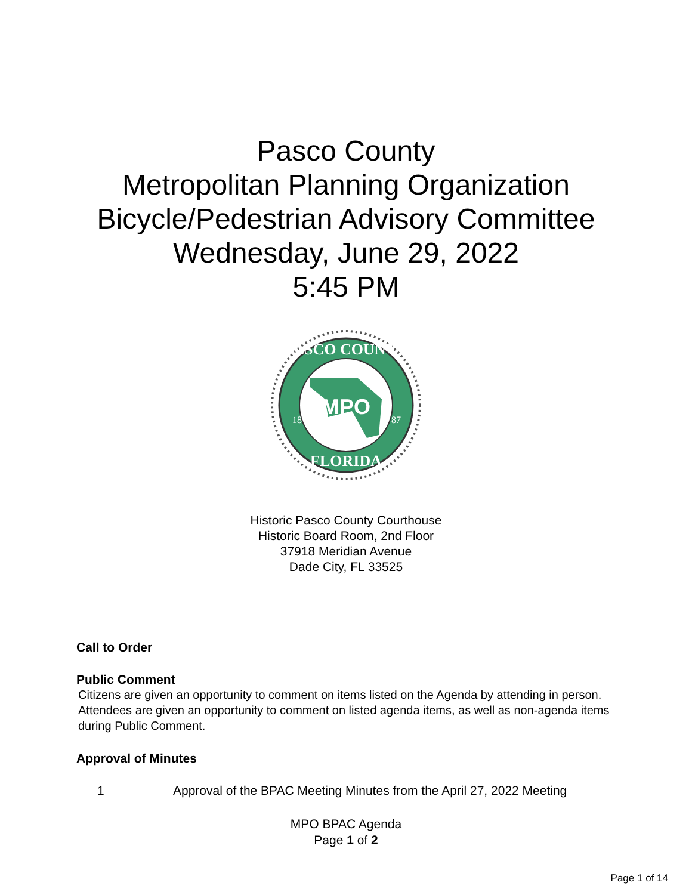Pasco County
Metropolitan Planning Organization
Bicycle/Pedestrian Advisory Committee
Wednesday, June 29, 2022
5:45 PM
MPO
PASCO COUNTY
FLORIDA
18
87
Historic Pasco County Courthouse
Historic Board Room, 2nd Floor
37918 Meridian Avenue
Dade City, FL 33525
Call to Order
Public Comment
Citizens are given an opportunity to comment on items listed on the Agenda by attending in person. Attendees are given an opportunity to comment on listed agenda items, as well as non-agenda items during Public Comment.
Approval of Minutes
1 Approval of the BPAC Meeting Minutes from the April 27, 2022 Meeting
MPO BPAC Agenda
Page 1 of 2
Page 1 of 14